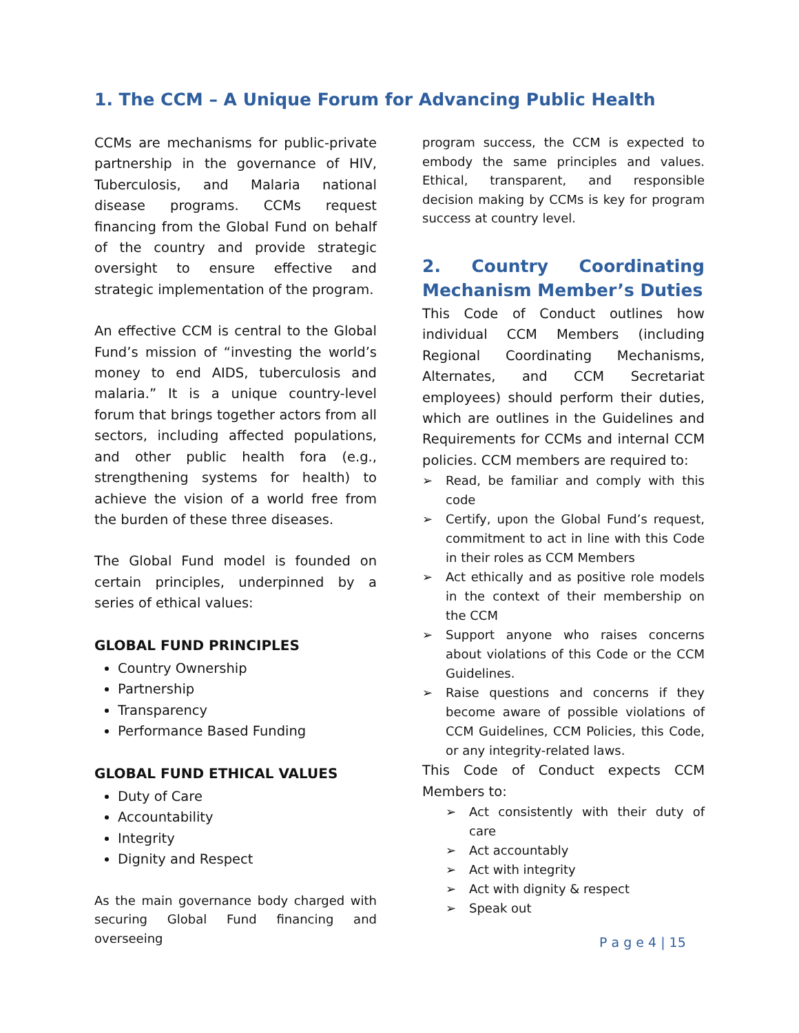1. The CCM – A Unique Forum for Advancing Public Health
CCMs are mechanisms for public-private partnership in the governance of HIV, Tuberculosis, and Malaria national disease programs. CCMs request financing from the Global Fund on behalf of the country and provide strategic oversight to ensure effective and strategic implementation of the program.
An effective CCM is central to the Global Fund’s mission of “investing the world’s money to end AIDS, tuberculosis and malaria.” It is a unique country-level forum that brings together actors from all sectors, including affected populations, and other public health fora (e.g., strengthening systems for health) to achieve the vision of a world free from the burden of these three diseases.
The Global Fund model is founded on certain principles, underpinned by a series of ethical values:
GLOBAL FUND PRINCIPLES
Country Ownership
Partnership
Transparency
Performance Based Funding
GLOBAL FUND ETHICAL VALUES
Duty of Care
Accountability
Integrity
Dignity and Respect
As the main governance body charged with securing Global Fund financing and overseeing
program success, the CCM is expected to embody the same principles and values. Ethical, transparent, and responsible decision making by CCMs is key for program success at country level.
2. Country Coordinating Mechanism Member’s Duties
This Code of Conduct outlines how individual CCM Members (including Regional Coordinating Mechanisms, Alternates, and CCM Secretariat employees) should perform their duties, which are outlines in the Guidelines and Requirements for CCMs and internal CCM policies. CCM members are required to:
➢ Read, be familiar and comply with this code
➢ Certify, upon the Global Fund’s request, commitment to act in line with this Code in their roles as CCM Members
➢ Act ethically and as positive role models in the context of their membership on the CCM
➢ Support anyone who raises concerns about violations of this Code or the CCM Guidelines.
➢ Raise questions and concerns if they become aware of possible violations of CCM Guidelines, CCM Policies, this Code, or any integrity-related laws.
This Code of Conduct expects CCM Members to:
➢ Act consistently with their duty of care
➢ Act accountably
➢ Act with integrity
➢ Act with dignity & respect
➢ Speak out
P a g e 4 | 15